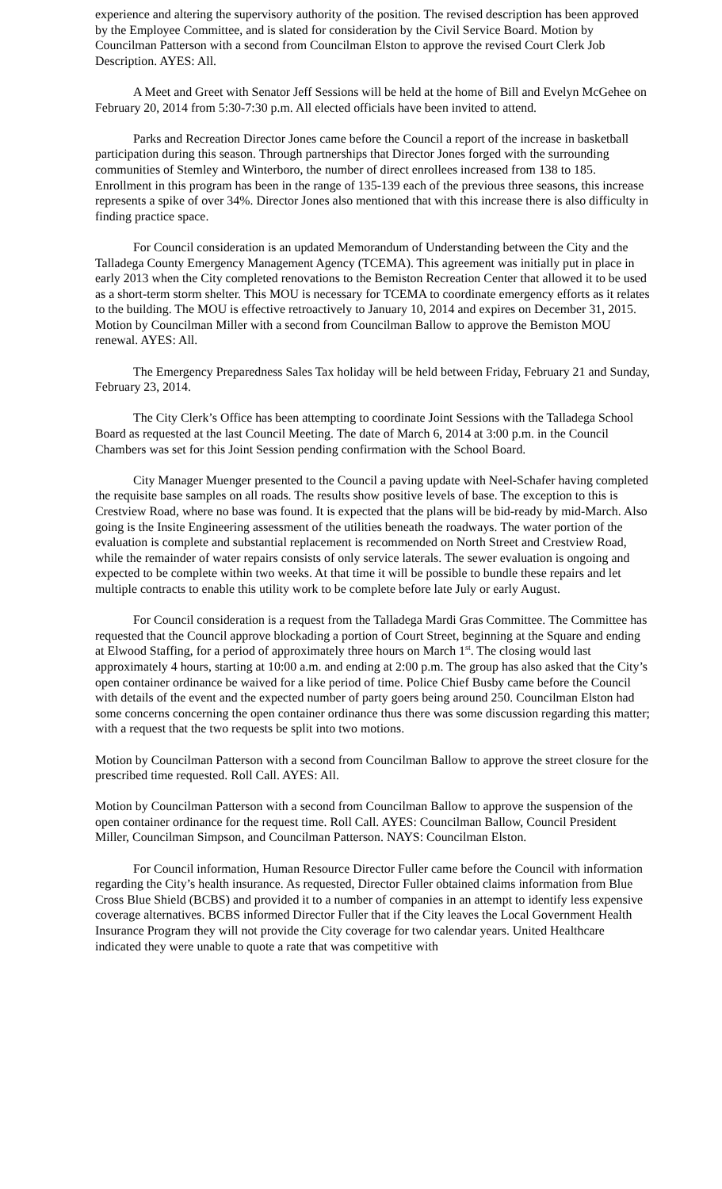experience and altering the supervisory authority of the position. The revised description has been approved by the Employee Committee, and is slated for consideration by the Civil Service Board. Motion by Councilman Patterson with a second from Councilman Elston to approve the revised Court Clerk Job Description. AYES: All.
A Meet and Greet with Senator Jeff Sessions will be held at the home of Bill and Evelyn McGehee on February 20, 2014 from 5:30-7:30 p.m. All elected officials have been invited to attend.
Parks and Recreation Director Jones came before the Council a report of the increase in basketball participation during this season. Through partnerships that Director Jones forged with the surrounding communities of Stemley and Winterboro, the number of direct enrollees increased from 138 to 185. Enrollment in this program has been in the range of 135-139 each of the previous three seasons, this increase represents a spike of over 34%. Director Jones also mentioned that with this increase there is also difficulty in finding practice space.
For Council consideration is an updated Memorandum of Understanding between the City and the Talladega County Emergency Management Agency (TCEMA). This agreement was initially put in place in early 2013 when the City completed renovations to the Bemiston Recreation Center that allowed it to be used as a short-term storm shelter. This MOU is necessary for TCEMA to coordinate emergency efforts as it relates to the building. The MOU is effective retroactively to January 10, 2014 and expires on December 31, 2015. Motion by Councilman Miller with a second from Councilman Ballow to approve the Bemiston MOU renewal. AYES: All.
The Emergency Preparedness Sales Tax holiday will be held between Friday, February 21 and Sunday, February 23, 2014.
The City Clerk’s Office has been attempting to coordinate Joint Sessions with the Talladega School Board as requested at the last Council Meeting. The date of March 6, 2014 at 3:00 p.m. in the Council Chambers was set for this Joint Session pending confirmation with the School Board.
City Manager Muenger presented to the Council a paving update with Neel-Schafer having completed the requisite base samples on all roads. The results show positive levels of base. The exception to this is Crestview Road, where no base was found. It is expected that the plans will be bid-ready by mid-March. Also going is the Insite Engineering assessment of the utilities beneath the roadways. The water portion of the evaluation is complete and substantial replacement is recommended on North Street and Crestview Road, while the remainder of water repairs consists of only service laterals. The sewer evaluation is ongoing and expected to be complete within two weeks. At that time it will be possible to bundle these repairs and let multiple contracts to enable this utility work to be complete before late July or early August.
For Council consideration is a request from the Talladega Mardi Gras Committee. The Committee has requested that the Council approve blockading a portion of Court Street, beginning at the Square and ending at Elwood Staffing, for a period of approximately three hours on March 1<sup>st</sup>. The closing would last approximately 4 hours, starting at 10:00 a.m. and ending at 2:00 p.m. The group has also asked that the City’s open container ordinance be waived for a like period of time. Police Chief Busby came before the Council with details of the event and the expected number of party goers being around 250. Councilman Elston had some concerns concerning the open container ordinance thus there was some discussion regarding this matter; with a request that the two requests be split into two motions.
Motion by Councilman Patterson with a second from Councilman Ballow to approve the street closure for the prescribed time requested. Roll Call. AYES: All.
Motion by Councilman Patterson with a second from Councilman Ballow to approve the suspension of the open container ordinance for the request time. Roll Call. AYES: Councilman Ballow, Council President Miller, Councilman Simpson, and Councilman Patterson. NAYS: Councilman Elston.
For Council information, Human Resource Director Fuller came before the Council with information regarding the City’s health insurance. As requested, Director Fuller obtained claims information from Blue Cross Blue Shield (BCBS) and provided it to a number of companies in an attempt to identify less expensive coverage alternatives. BCBS informed Director Fuller that if the City leaves the Local Government Health Insurance Program they will not provide the City coverage for two calendar years. United Healthcare indicated they were unable to quote a rate that was competitive with